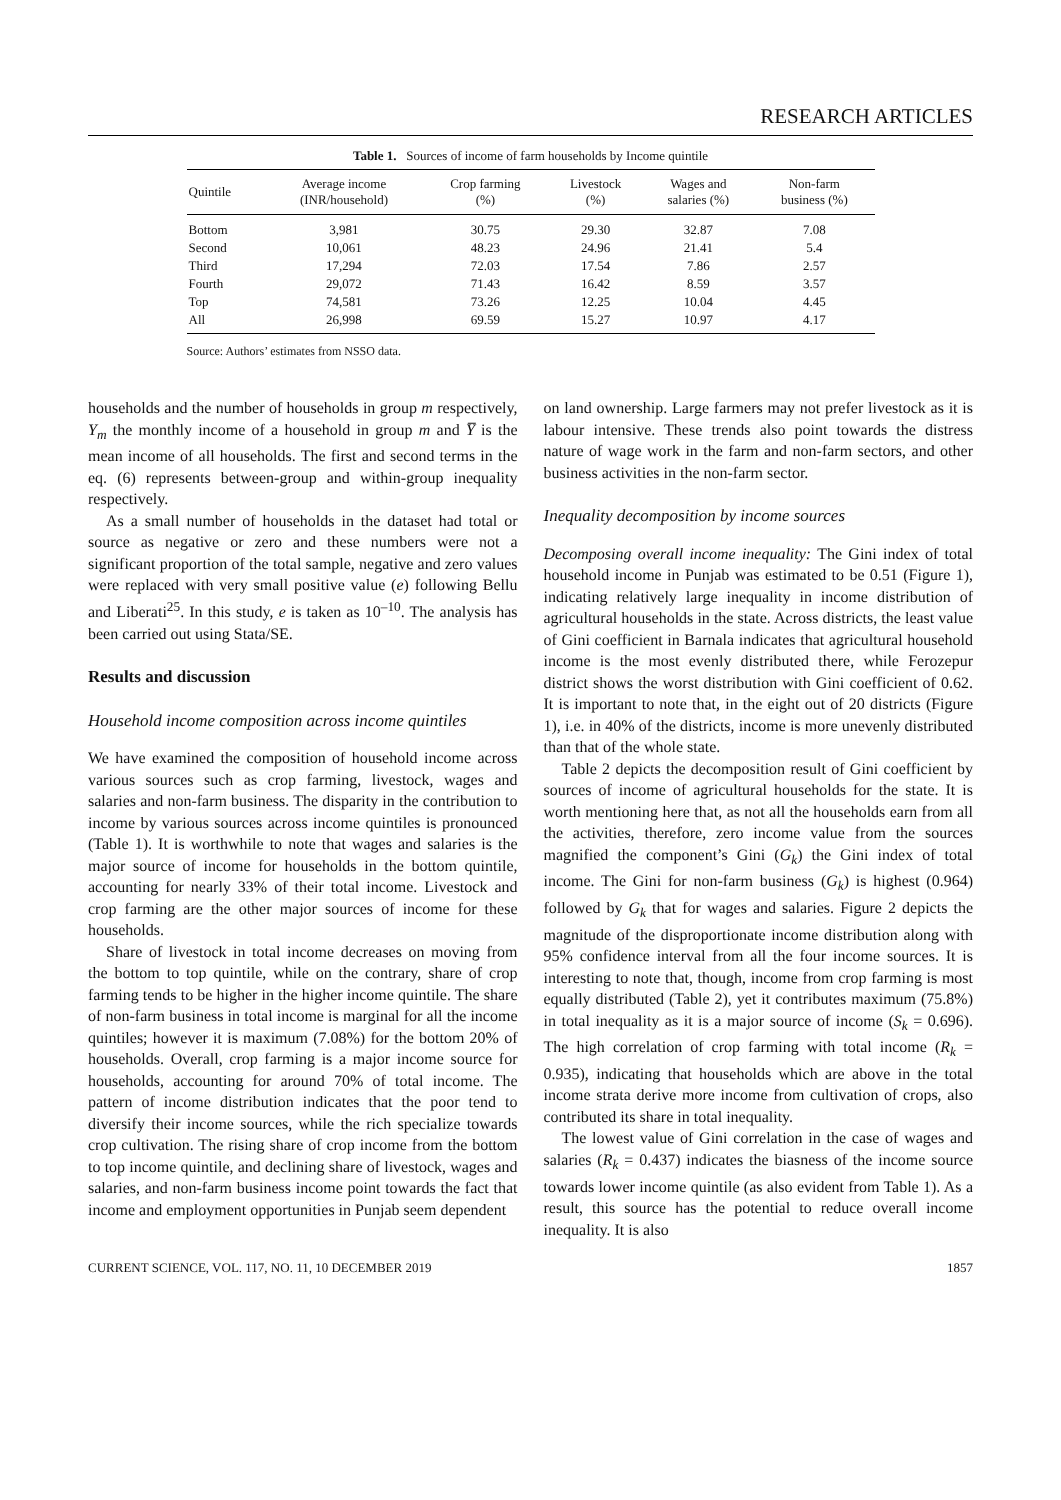RESEARCH ARTICLES
Table 1. Sources of income of farm households by Income quintile
| Quintile | Average income (INR/household) | Crop farming (%) | Livestock (%) | Wages and salaries (%) | Non-farm business (%) |
| --- | --- | --- | --- | --- | --- |
| Bottom | 3,981 | 30.75 | 29.30 | 32.87 | 7.08 |
| Second | 10,061 | 48.23 | 24.96 | 21.41 | 5.4 |
| Third | 17,294 | 72.03 | 17.54 | 7.86 | 2.57 |
| Fourth | 29,072 | 71.43 | 16.42 | 8.59 | 3.57 |
| Top | 74,581 | 73.26 | 12.25 | 10.04 | 4.45 |
| All | 26,998 | 69.59 | 15.27 | 10.97 | 4.17 |
Source: Authors’ estimates from NSSO data.
households and the number of households in group m respectively, Y<sub>m</sub> the monthly income of a household in group m and Y̅ is the mean income of all households. The first and second terms in the eq. (6) represents between-group and within-group inequality respectively.
As a small number of households in the dataset had total or source as negative or zero and these numbers were not a significant proportion of the total sample, negative and zero values were replaced with very small positive value (e) following Bellu and Liberati<sup>25</sup>. In this study, e is taken as 10<sup>–10</sup>. The analysis has been carried out using Stata/SE.
Results and discussion
Household income composition across income quintiles
We have examined the composition of household income across various sources such as crop farming, livestock, wages and salaries and non-farm business. The disparity in the contribution to income by various sources across income quintiles is pronounced (Table 1). It is worthwhile to note that wages and salaries is the major source of income for households in the bottom quintile, accounting for nearly 33% of their total income. Livestock and crop farming are the other major sources of income for these households.
Share of livestock in total income decreases on moving from the bottom to top quintile, while on the contrary, share of crop farming tends to be higher in the higher income quintile. The share of non-farm business in total income is marginal for all the income quintiles; however it is maximum (7.08%) for the bottom 20% of households. Overall, crop farming is a major income source for households, accounting for around 70% of total income. The pattern of income distribution indicates that the poor tend to diversify their income sources, while the rich specialize towards crop cultivation. The rising share of crop income from the bottom to top income quintile, and declining share of livestock, wages and salaries, and non-farm business income point towards the fact that income and employment opportunities in Punjab seem dependent
on land ownership. Large farmers may not prefer livestock as it is labour intensive. These trends also point towards the distress nature of wage work in the farm and non-farm sectors, and other business activities in the non-farm sector.
Inequality decomposition by income sources
Decomposing overall income inequality: The Gini index of total household income in Punjab was estimated to be 0.51 (Figure 1), indicating relatively large inequality in income distribution of agricultural households in the state. Across districts, the least value of Gini coefficient in Barnala indicates that agricultural household income is the most evenly distributed there, while Ferozepur district shows the worst distribution with Gini coefficient of 0.62. It is important to note that, in the eight out of 20 districts (Figure 1), i.e. in 40% of the districts, income is more unevenly distributed than that of the whole state.
Table 2 depicts the decomposition result of Gini coefficient by sources of income of agricultural households for the state. It is worth mentioning here that, as not all the households earn from all the activities, therefore, zero income value from the sources magnified the component’s Gini (G<sub>k</sub>) the Gini index of total income. The Gini for non-farm business (G<sub>k</sub>) is highest (0.964) followed by G<sub>k</sub> that for wages and salaries. Figure 2 depicts the magnitude of the disproportionate income distribution along with 95% confidence interval from all the four income sources. It is interesting to note that, though, income from crop farming is most equally distributed (Table 2), yet it contributes maximum (75.8%) in total inequality as it is a major source of income (S<sub>k</sub> = 0.696). The high correlation of crop farming with total income (R<sub>k</sub> = 0.935), indicating that households which are above in the total income strata derive more income from cultivation of crops, also contributed its share in total inequality.
The lowest value of Gini correlation in the case of wages and salaries (R<sub>k</sub> = 0.437) indicates the biasness of the income source towards lower income quintile (as also evident from Table 1). As a result, this source has the potential to reduce overall income inequality. It is also
CURRENT SCIENCE, VOL. 117, NO. 11, 10 DECEMBER 2019 1857